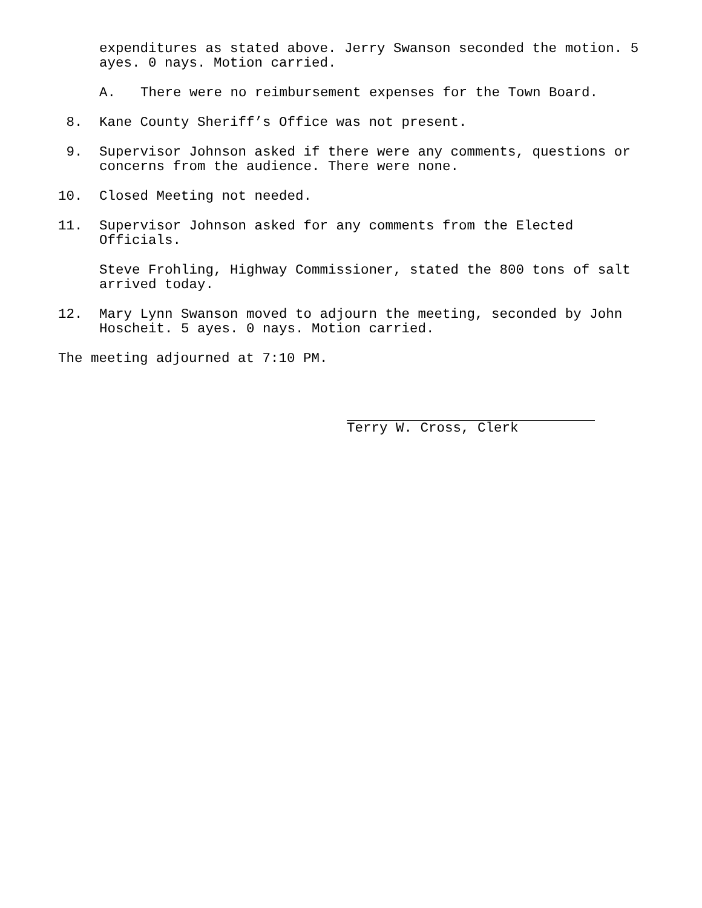expenditures as stated above. Jerry Swanson seconded the motion. 5 ayes. 0 nays. Motion carried.
A. There were no reimbursement expenses for the Town Board.
8. Kane County Sheriff’s Office was not present.
9. Supervisor Johnson asked if there were any comments, questions or concerns from the audience. There were none.
10. Closed Meeting not needed.
11. Supervisor Johnson asked for any comments from the Elected Officials.
Steve Frohling, Highway Commissioner, stated the 800 tons of salt arrived today.
12. Mary Lynn Swanson moved to adjourn the meeting, seconded by John Hoscheit. 5 ayes. 0 nays. Motion carried.
The meeting adjourned at 7:10 PM.
Terry W. Cross, Clerk